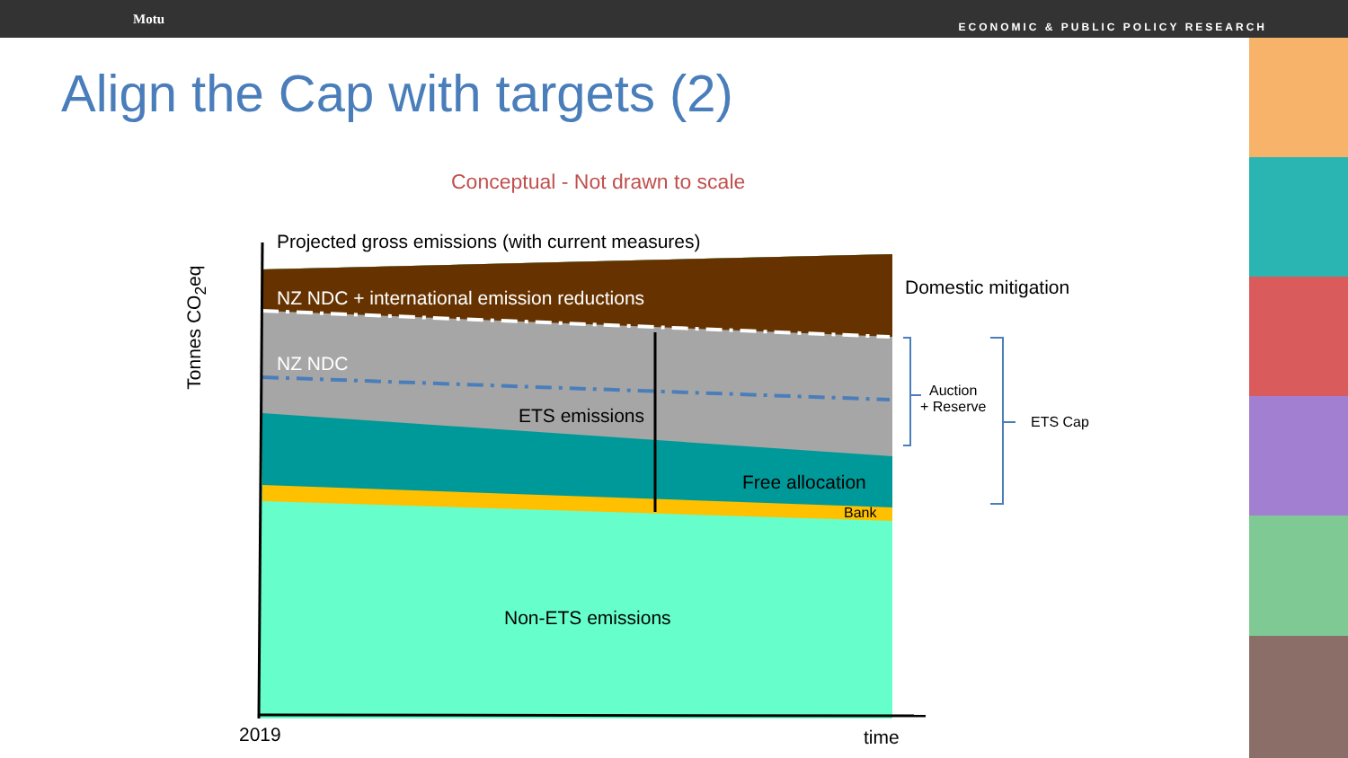Motu ECONOMIC & PUBLIC POLICY RESEARCH
Align the Cap with targets (2)
Conceptual - Not drawn to scale
Projected gross emissions (with current measures)
NZ NDC + international emission reductions
NZ NDC
ETS emissions
Free allocation
Bank
Non-ETS emissions
Domestic mitigation
Auction
+ Reserve
ETS Cap
2019 time
Tonnes CO<sub>2</sub>eq